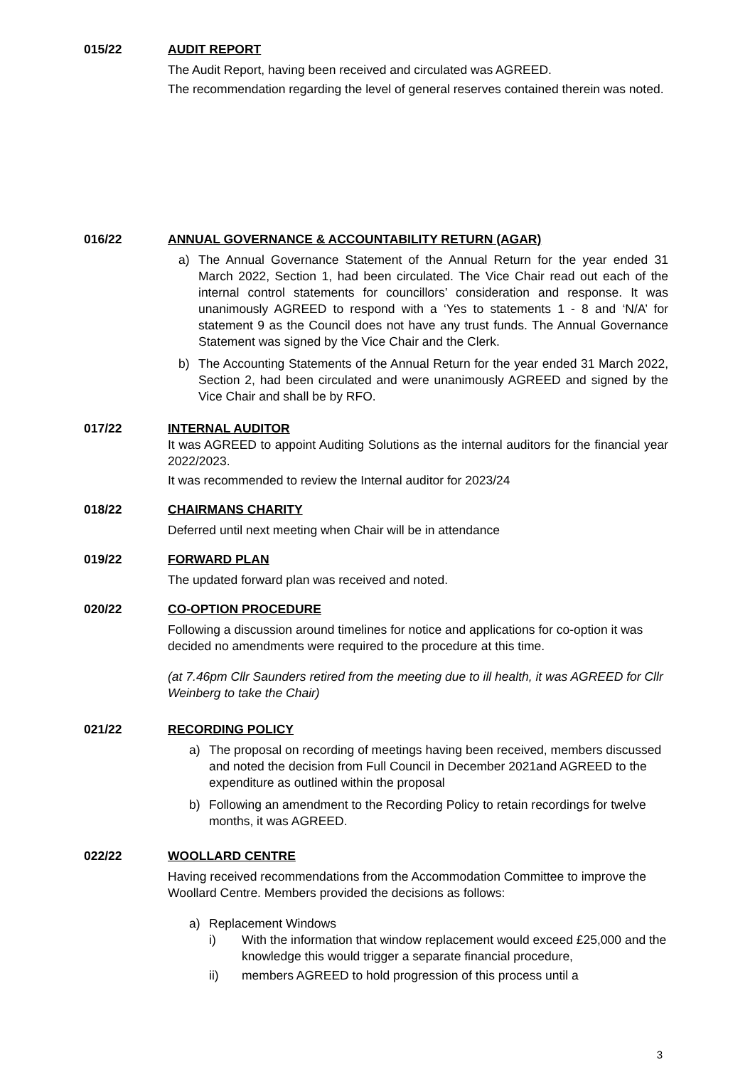015/22 AUDIT REPORT
The Audit Report, having been received and circulated was AGREED.
The recommendation regarding the level of general reserves contained therein was noted.
016/22 ANNUAL GOVERNANCE & ACCOUNTABILITY RETURN (AGAR)
a) The Annual Governance Statement of the Annual Return for the year ended 31 March 2022, Section 1, had been circulated. The Vice Chair read out each of the internal control statements for councillors’ consideration and response. It was unanimously AGREED to respond with a ‘Yes to statements 1 - 8 and ‘N/A’ for statement 9 as the Council does not have any trust funds. The Annual Governance Statement was signed by the Vice Chair and the Clerk.
b) The Accounting Statements of the Annual Return for the year ended 31 March 2022, Section 2, had been circulated and were unanimously AGREED and signed by the Vice Chair and shall be by RFO.
017/22 INTERNAL AUDITOR
It was AGREED to appoint Auditing Solutions as the internal auditors for the financial year 2022/2023.
It was recommended to review the Internal auditor for 2023/24
018/22 CHAIRMANS CHARITY
Deferred until next meeting when Chair will be in attendance
019/22 FORWARD PLAN
The updated forward plan was received and noted.
020/22 CO-OPTION PROCEDURE
Following a discussion around timelines for notice and applications for co-option it was decided no amendments were required to the procedure at this time.
(at 7.46pm Cllr Saunders retired from the meeting due to ill health, it was AGREED for Cllr Weinberg to take the Chair)
021/22 RECORDING POLICY
a) The proposal on recording of meetings having been received, members discussed and noted the decision from Full Council in December 2021and AGREED to the expenditure as outlined within the proposal
b) Following an amendment to the Recording Policy to retain recordings for twelve months, it was AGREED.
022/22 WOOLLARD CENTRE
Having received recommendations from the Accommodation Committee to improve the Woollard Centre. Members provided the decisions as follows:
a) Replacement Windows
i) With the information that window replacement would exceed £25,000 and the knowledge this would trigger a separate financial procedure,
ii) members AGREED to hold progression of this process until a
3